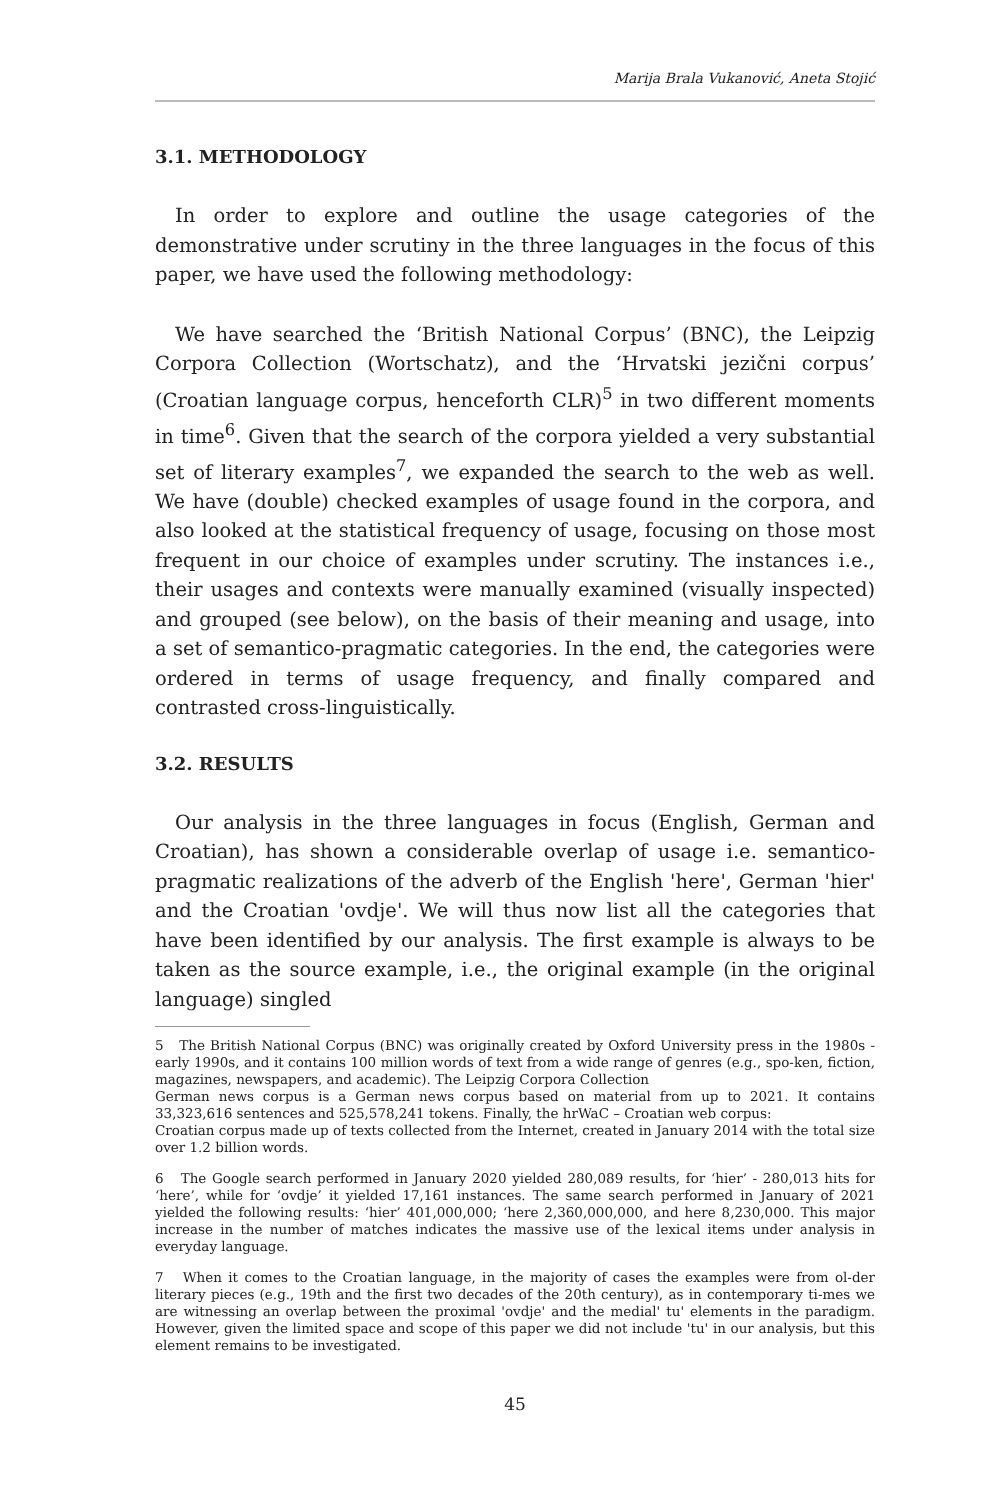Marija Brala Vukanović, Aneta Stojić
3.1. METHODOLOGY
In order to explore and outline the usage categories of the demonstrative under scrutiny in the three languages in the focus of this paper, we have used the following methodology:
We have searched the ‘British National Corpus’ (BNC), the Leipzig Corpora Collection (Wortschatz), and the ‘Hrvatski jezični corpus’ (Croatian language corpus, henceforth CLR)<sup>5</sup> in two different moments in time<sup>6</sup>. Given that the search of the corpora yielded a very substantial set of literary examples<sup>7</sup>, we expanded the search to the web as well. We have (double) checked examples of usage found in the corpora, and also looked at the statistical frequency of usage, focusing on those most frequent in our choice of examples under scrutiny. The instances i.e., their usages and contexts were manually examined (visually inspected) and grouped (see below), on the basis of their meaning and usage, into a set of semantico-pragmatic categories. In the end, the categories were ordered in terms of usage frequency, and finally compared and contrasted cross-linguistically.
3.2. RESULTS
Our analysis in the three languages in focus (English, German and Croatian), has shown a considerable overlap of usage i.e. semantico-pragmatic realizations of the adverb of the English 'here', German 'hier' and the Croatian 'ovdje'. We will thus now list all the categories that have been identified by our analysis. The first example is always to be taken as the source example, i.e., the original example (in the original language) singled
5 The British National Corpus (BNC) was originally created by Oxford University press in the 1980s - early 1990s, and it contains 100 million words of text from a wide range of genres (e.g., spo-ken, fiction, magazines, newspapers, and academic). The Leipzig Corpora Collection
German news corpus is a German news corpus based on material from up to 2021. It contains 33,323,616 sentences and 525,578,241 tokens. Finally, the hrWaC – Croatian web corpus:
Croatian corpus made up of texts collected from the Internet, created in January 2014 with the total size over 1.2 billion words.
6 The Google search performed in January 2020 yielded 280,089 results, for ‘hier’ - 280,013 hits for ‘here’, while for ‘ovdje’ it yielded 17,161 instances. The same search performed in January of 2021 yielded the following results: ‘hier’ 401,000,000; ‘here 2,360,000,000, and here 8,230,000. This major increase in the number of matches indicates the massive use of the lexical items under analysis in everyday language.
7 When it comes to the Croatian language, in the majority of cases the examples were from ol-der literary pieces (e.g., 19th and the first two decades of the 20th century), as in contemporary ti-mes we are witnessing an overlap between the proximal 'ovdje' and the medial' tu' elements in the paradigm. However, given the limited space and scope of this paper we did not include 'tu' in our analysis, but this element remains to be investigated.
45